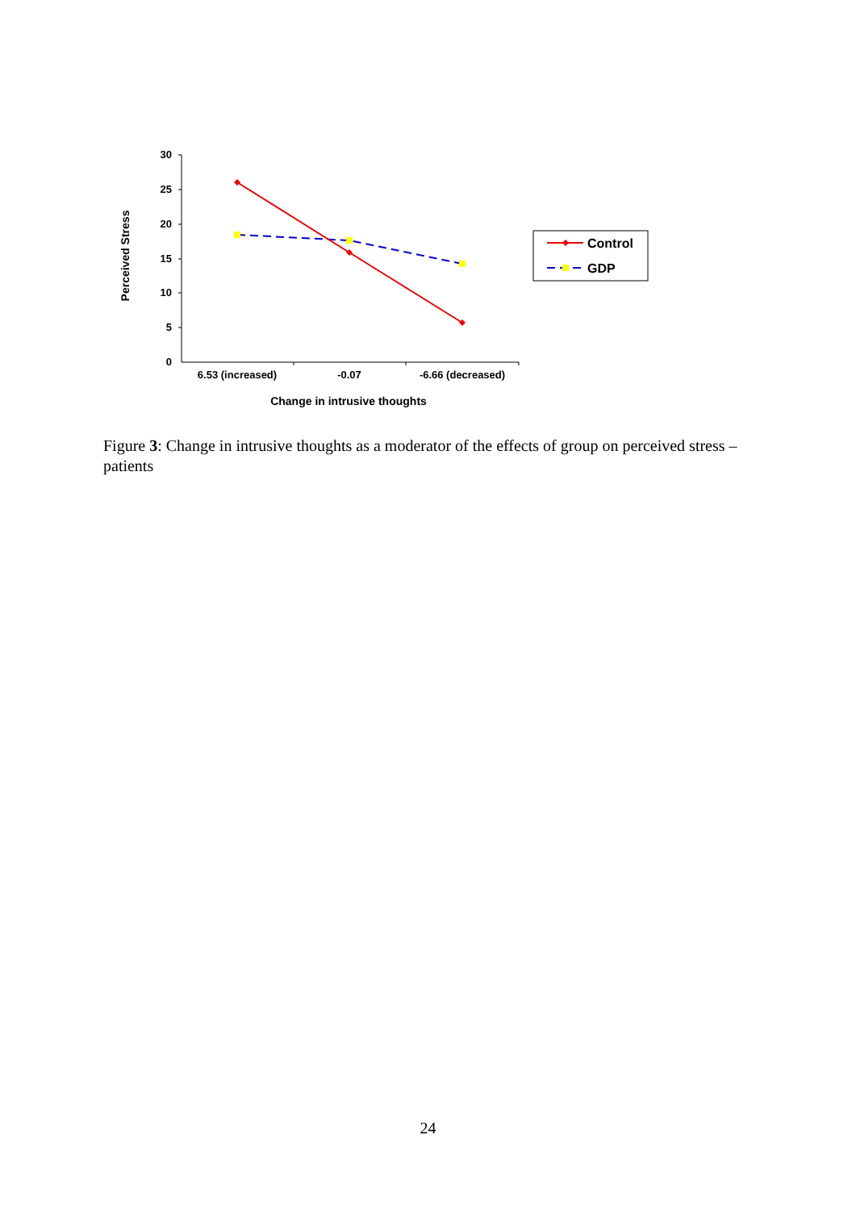30
25
20
15
10
5
0
6.53 (increased)
-0.07
-6.66 (decreased)
Change in intrusive thoughts
Perceived Stress
Control
GDP
Figure 3: Change in intrusive thoughts as a moderator of the effects of group on perceived stress – patients
24